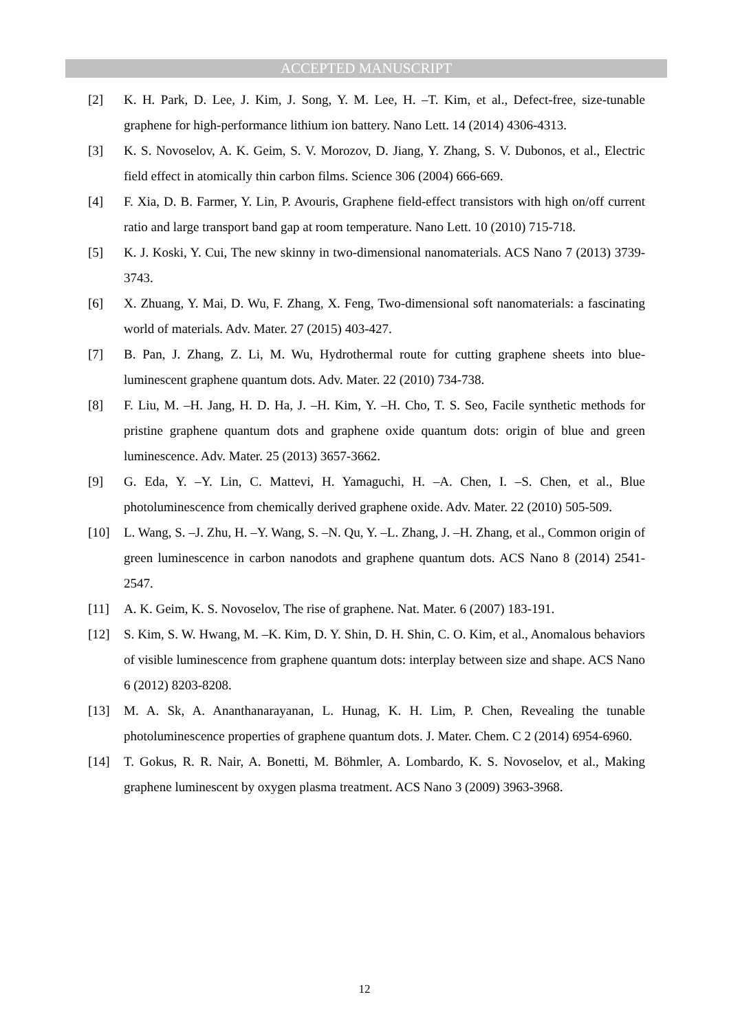ACCEPTED MANUSCRIPT
[2] K. H. Park, D. Lee, J. Kim, J. Song, Y. M. Lee, H. –T. Kim, et al., Defect-free, size-tunable graphene for high-performance lithium ion battery. Nano Lett. 14 (2014) 4306-4313.
[3] K. S. Novoselov, A. K. Geim, S. V. Morozov, D. Jiang, Y. Zhang, S. V. Dubonos, et al., Electric field effect in atomically thin carbon films. Science 306 (2004) 666-669.
[4] F. Xia, D. B. Farmer, Y. Lin, P. Avouris, Graphene field-effect transistors with high on/off current ratio and large transport band gap at room temperature. Nano Lett. 10 (2010) 715-718.
[5] K. J. Koski, Y. Cui, The new skinny in two-dimensional nanomaterials. ACS Nano 7 (2013) 3739-3743.
[6] X. Zhuang, Y. Mai, D. Wu, F. Zhang, X. Feng, Two-dimensional soft nanomaterials: a fascinating world of materials. Adv. Mater. 27 (2015) 403-427.
[7] B. Pan, J. Zhang, Z. Li, M. Wu, Hydrothermal route for cutting graphene sheets into blue-luminescent graphene quantum dots. Adv. Mater. 22 (2010) 734-738.
[8] F. Liu, M. –H. Jang, H. D. Ha, J. –H. Kim, Y. –H. Cho, T. S. Seo, Facile synthetic methods for pristine graphene quantum dots and graphene oxide quantum dots: origin of blue and green luminescence. Adv. Mater. 25 (2013) 3657-3662.
[9] G. Eda, Y. –Y. Lin, C. Mattevi, H. Yamaguchi, H. –A. Chen, I. –S. Chen, et al., Blue photoluminescence from chemically derived graphene oxide. Adv. Mater. 22 (2010) 505-509.
[10] L. Wang, S. –J. Zhu, H. –Y. Wang, S. –N. Qu, Y. –L. Zhang, J. –H. Zhang, et al., Common origin of green luminescence in carbon nanodots and graphene quantum dots. ACS Nano 8 (2014) 2541-2547.
[11] A. K. Geim, K. S. Novoselov, The rise of graphene. Nat. Mater. 6 (2007) 183-191.
[12] S. Kim, S. W. Hwang, M. –K. Kim, D. Y. Shin, D. H. Shin, C. O. Kim, et al., Anomalous behaviors of visible luminescence from graphene quantum dots: interplay between size and shape. ACS Nano 6 (2012) 8203-8208.
[13] M. A. Sk, A. Ananthanarayanan, L. Hunag, K. H. Lim, P. Chen, Revealing the tunable photoluminescence properties of graphene quantum dots. J. Mater. Chem. C 2 (2014) 6954-6960.
[14] T. Gokus, R. R. Nair, A. Bonetti, M. Böhmler, A. Lombardo, K. S. Novoselov, et al., Making graphene luminescent by oxygen plasma treatment. ACS Nano 3 (2009) 3963-3968.
12